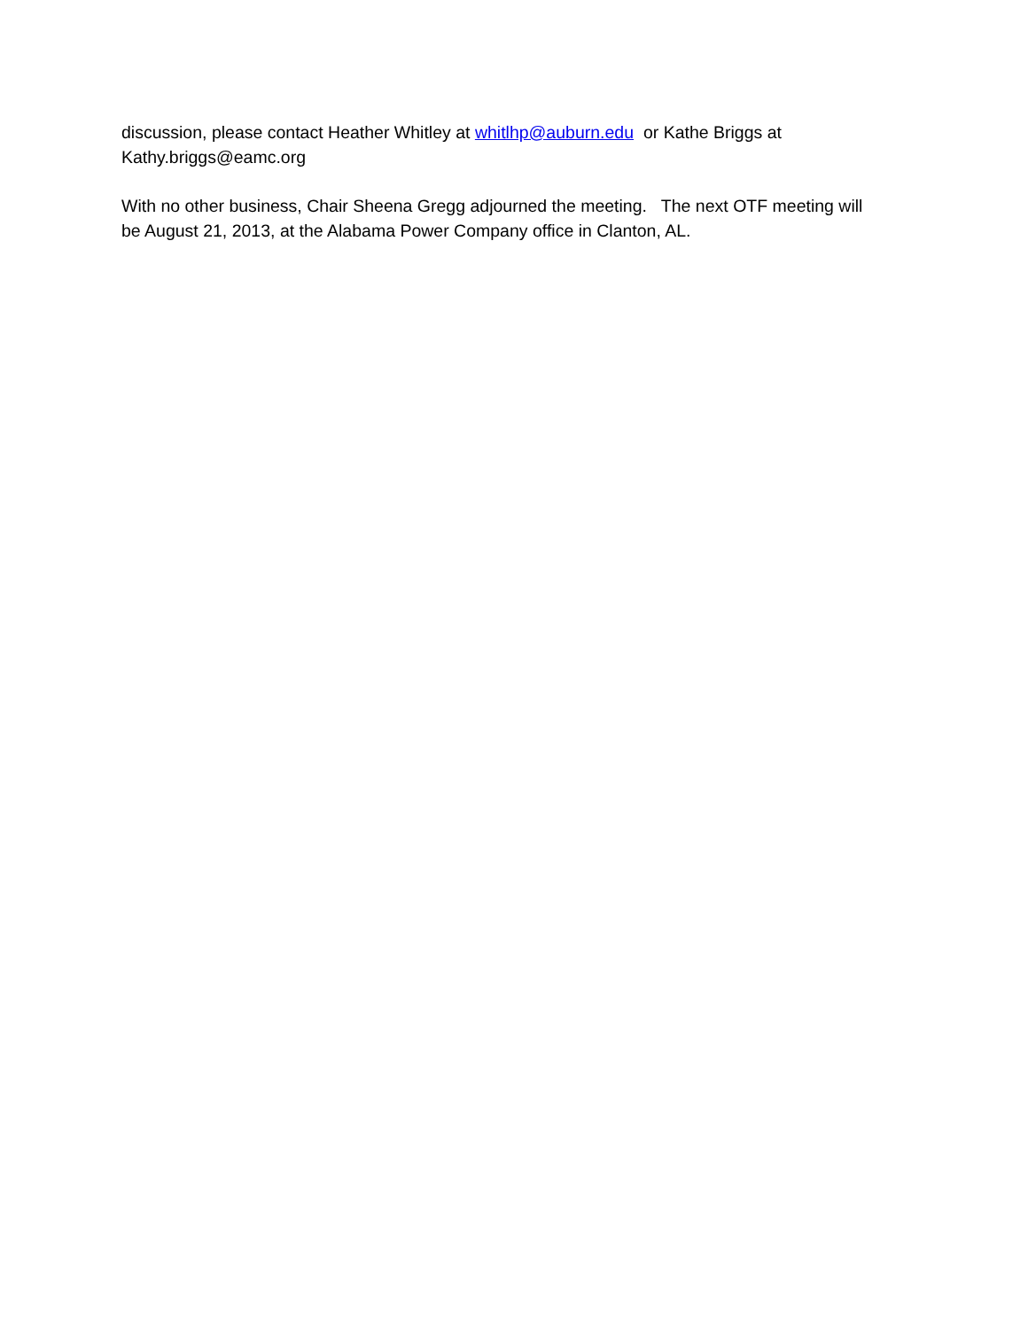discussion, please contact Heather Whitley at whitlhp@auburn.edu or Kathe Briggs at
Kathy.briggs@eamc.org
With no other business, Chair Sheena Gregg adjourned the meeting. The next OTF meeting will
be August 21, 2013, at the Alabama Power Company office in Clanton, AL.